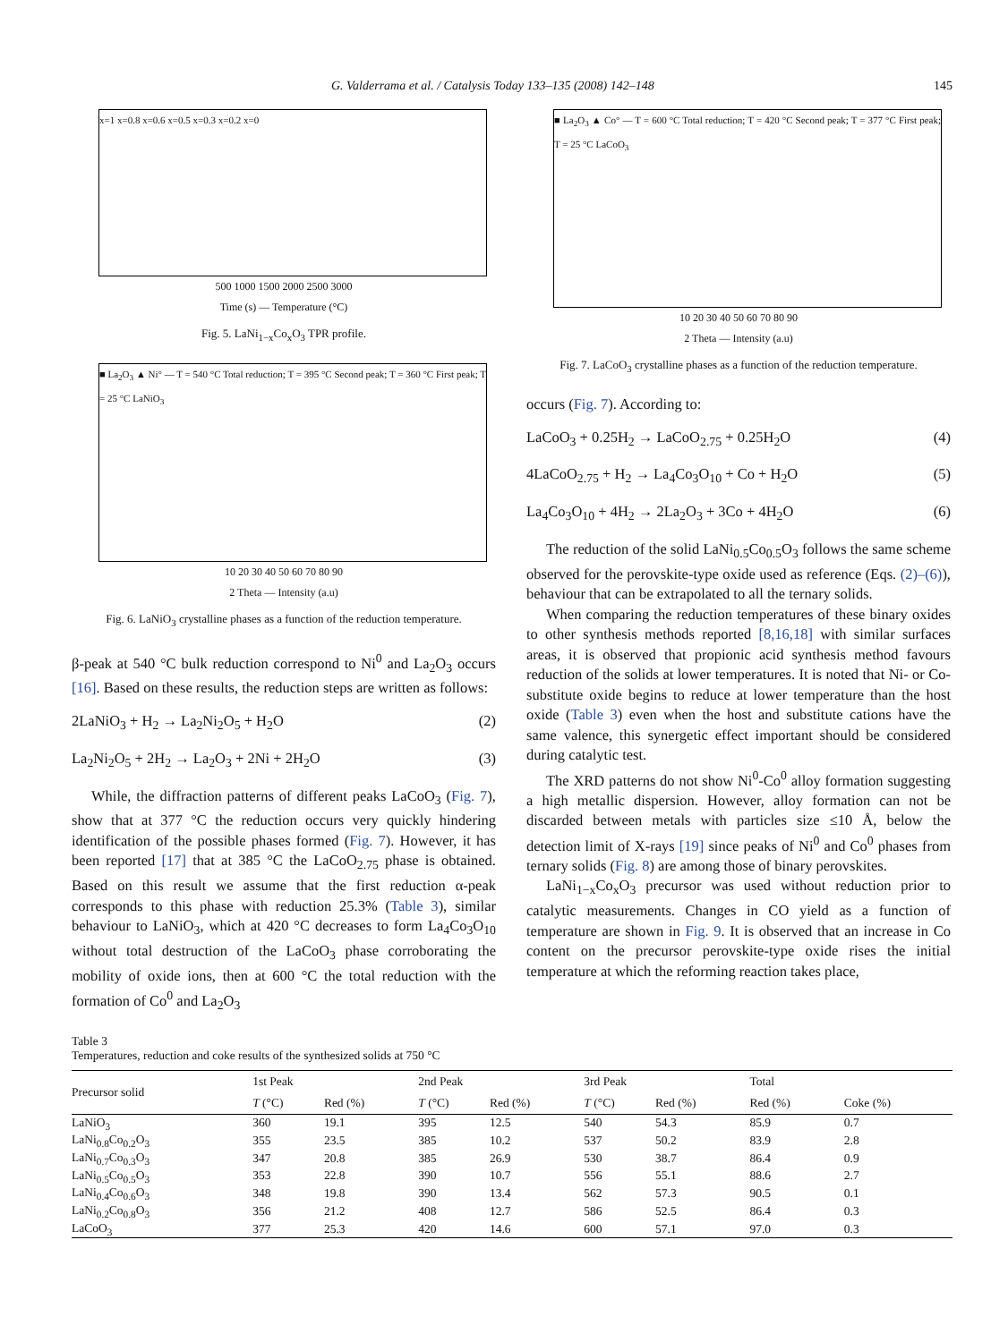G. Valderrama et al. / Catalysis Today 133–135 (2008) 142–148 145
x=1 x=0.8 x=0.6 x=0.5 x=0.3 x=0.2 x=0
500 1000 1500 2000 2500 3000
Time (s) — Temperature (°C)
Fig. 5. LaNi<sub>1−x</sub>Co<sub>x</sub>O<sub>3</sub> TPR profile.
■ La<sub>2</sub>O<sub>3</sub> ▲ Ni° — T = 540 °C Total reduction; T = 395 °C Second peak; T = 360 °C First peak; T = 25 °C LaNiO<sub>3</sub>
10 20 30 40 50 60 70 80 90
2 Theta — Intensity (a.u)
Fig. 6. LaNiO<sub>3</sub> crystalline phases as a function of the reduction temperature.
β-peak at 540 °C bulk reduction correspond to Ni<sup>0</sup> and La<sub>2</sub>O<sub>3</sub> occurs [16]. Based on these results, the reduction steps are written as follows:
2LaNiO<sub>3</sub> + H<sub>2</sub> → La<sub>2</sub>Ni<sub>2</sub>O<sub>5</sub> + H<sub>2</sub>O (2)
La<sub>2</sub>Ni<sub>2</sub>O<sub>5</sub> + 2H<sub>2</sub> → La<sub>2</sub>O<sub>3</sub> + 2Ni + 2H<sub>2</sub>O (3)
While, the diffraction patterns of different peaks LaCoO<sub>3</sub> (Fig. 7), show that at 377 °C the reduction occurs very quickly hindering identification of the possible phases formed (Fig. 7). However, it has been reported [17] that at 385 °C the LaCoO<sub>2.75</sub> phase is obtained. Based on this result we assume that the first reduction α-peak corresponds to this phase with reduction 25.3% (Table 3), similar behaviour to LaNiO<sub>3</sub>, which at 420 °C decreases to form La<sub>4</sub>Co<sub>3</sub>O<sub>10</sub> without total destruction of the LaCoO<sub>3</sub> phase corroborating the mobility of oxide ions, then at 600 °C the total reduction with the formation of Co<sup>0</sup> and La<sub>2</sub>O<sub>3</sub>
■ La<sub>2</sub>O<sub>3</sub> ▲ Co° — T = 600 °C Total reduction; T = 420 °C Second peak; T = 377 °C First peak; T = 25 °C LaCoO<sub>3</sub>
10 20 30 40 50 60 70 80 90
2 Theta — Intensity (a.u)
Fig. 7. LaCoO<sub>3</sub> crystalline phases as a function of the reduction temperature.
occurs (Fig. 7). According to:
LaCoO<sub>3</sub> + 0.25H<sub>2</sub> → LaCoO<sub>2.75</sub> + 0.25H<sub>2</sub>O (4)
4LaCoO<sub>2.75</sub> + H<sub>2</sub> → La<sub>4</sub>Co<sub>3</sub>O<sub>10</sub> + Co + H<sub>2</sub>O (5)
La<sub>4</sub>Co<sub>3</sub>O<sub>10</sub> + 4H<sub>2</sub> → 2La<sub>2</sub>O<sub>3</sub> + 3Co + 4H<sub>2</sub>O (6)
The reduction of the solid LaNi<sub>0.5</sub>Co<sub>0.5</sub>O<sub>3</sub> follows the same scheme observed for the perovskite-type oxide used as reference (Eqs. (2)–(6)), behaviour that can be extrapolated to all the ternary solids.
When comparing the reduction temperatures of these binary oxides to other synthesis methods reported [8,16,18] with similar surfaces areas, it is observed that propionic acid synthesis method favours reduction of the solids at lower temperatures. It is noted that Ni- or Co-substitute oxide begins to reduce at lower temperature than the host oxide (Table 3) even when the host and substitute cations have the same valence, this synergetic effect important should be considered during catalytic test.
The XRD patterns do not show Ni<sup>0</sup>-Co<sup>0</sup> alloy formation suggesting a high metallic dispersion. However, alloy formation can not be discarded between metals with particles size ≤10 Å, below the detection limit of X-rays [19] since peaks of Ni<sup>0</sup> and Co<sup>0</sup> phases from ternary solids (Fig. 8) are among those of binary perovskites.
LaNi<sub>1−x</sub>Co<sub>x</sub>O<sub>3</sub> precursor was used without reduction prior to catalytic measurements. Changes in CO yield as a function of temperature are shown in Fig. 9. It is observed that an increase in Co content on the precursor perovskite-type oxide rises the initial temperature at which the reforming reaction takes place,
Table 3
Temperatures, reduction and coke results of the synthesized solids at 750 °C
| Precursor solid | 1st Peak | | 2nd Peak | | 3rd Peak | | Total | |
| --- | --- | --- | --- | --- | --- | --- | --- | --- |
| | T (°C) | Red (%) | T (°C) | Red (%) | T (°C) | Red (%) | Red (%) | Coke (%) |
| LaNiO<sub>3</sub> | 360 | 19.1 | 395 | 12.5 | 540 | 54.3 | 85.9 | 0.7 |
| LaNi<sub>0.8</sub>Co<sub>0.2</sub>O<sub>3</sub> | 355 | 23.5 | 385 | 10.2 | 537 | 50.2 | 83.9 | 2.8 |
| LaNi<sub>0.7</sub>Co<sub>0.3</sub>O<sub>3</sub> | 347 | 20.8 | 385 | 26.9 | 530 | 38.7 | 86.4 | 0.9 |
| LaNi<sub>0.5</sub>Co<sub>0.5</sub>O<sub>3</sub> | 353 | 22.8 | 390 | 10.7 | 556 | 55.1 | 88.6 | 2.7 |
| LaNi<sub>0.4</sub>Co<sub>0.6</sub>O<sub>3</sub> | 348 | 19.8 | 390 | 13.4 | 562 | 57.3 | 90.5 | 0.1 |
| LaNi<sub>0.2</sub>Co<sub>0.8</sub>O<sub>3</sub> | 356 | 21.2 | 408 | 12.7 | 586 | 52.5 | 86.4 | 0.3 |
| LaCoO<sub>3</sub> | 377 | 25.3 | 420 | 14.6 | 600 | 57.1 | 97.0 | 0.3 |